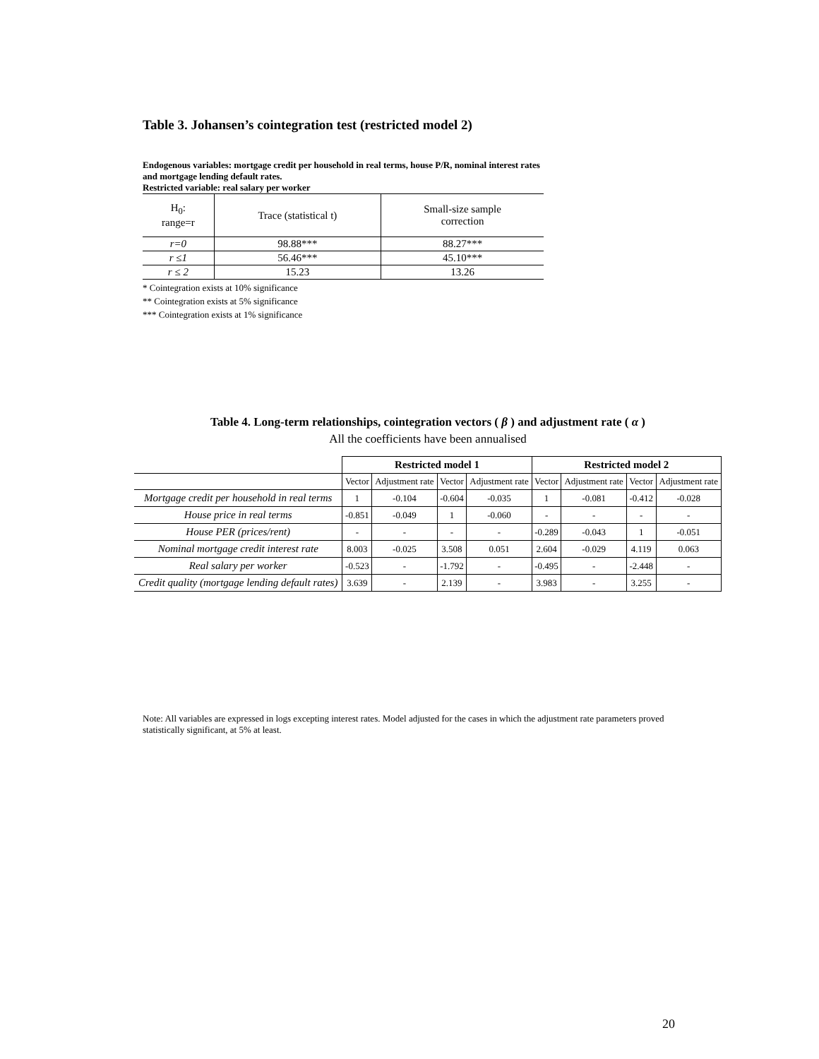Table 3. Johansen’s cointegration test (restricted model 2)
Endogenous variables: mortgage credit per household in real terms, house P/R, nominal interest rates and mortgage lending default rates.
Restricted variable: real salary per worker
| H<sub>0</sub>: range=r | Trace (statistical t) | Small-size sample correction |
| r=0 | 98.88*** | 88.27*** |
| r ≤1 | 56.46*** | 45.10*** |
| r ≤ 2 | 15.23 | 13.26 |
* Cointegration exists at 10% significance
** Cointegration exists at 5% significance
*** Cointegration exists at 1% significance
Table 4. Long-term relationships, cointegration vectors ( β ) and adjustment rate ( α )
All the coefficients have been annualised
| | Restricted model 1 | | | | Restricted model 2 | | | |
| --- | --- | --- | --- | --- | --- | --- | --- | --- |
| | Vector | Adjustment rate | Vector | Adjustment rate | Vector | Adjustment rate | Vector | Adjustment rate |
| Mortgage credit per household in real terms | 1 | -0.104 | -0.604 | -0.035 | 1 | -0.081 | -0.412 | -0.028 |
| House price in real terms | -0.851 | -0.049 | 1 | -0.060 | - | - | - | - |
| House PER (prices/rent) | - | - | - | - | -0.289 | -0.043 | 1 | -0.051 |
| Nominal mortgage credit interest rate | 8.003 | -0.025 | 3.508 | 0.051 | 2.604 | -0.029 | 4.119 | 0.063 |
| Real salary per worker | -0.523 | - | -1.792 | - | -0.495 | - | -2.448 | - |
| Credit quality (mortgage lending default rates) | 3.639 | - | 2.139 | - | 3.983 | - | 3.255 | - |
Note: All variables are expressed in logs excepting interest rates. Model adjusted for the cases in which the adjustment rate parameters proved statistically significant, at 5% at least.
20